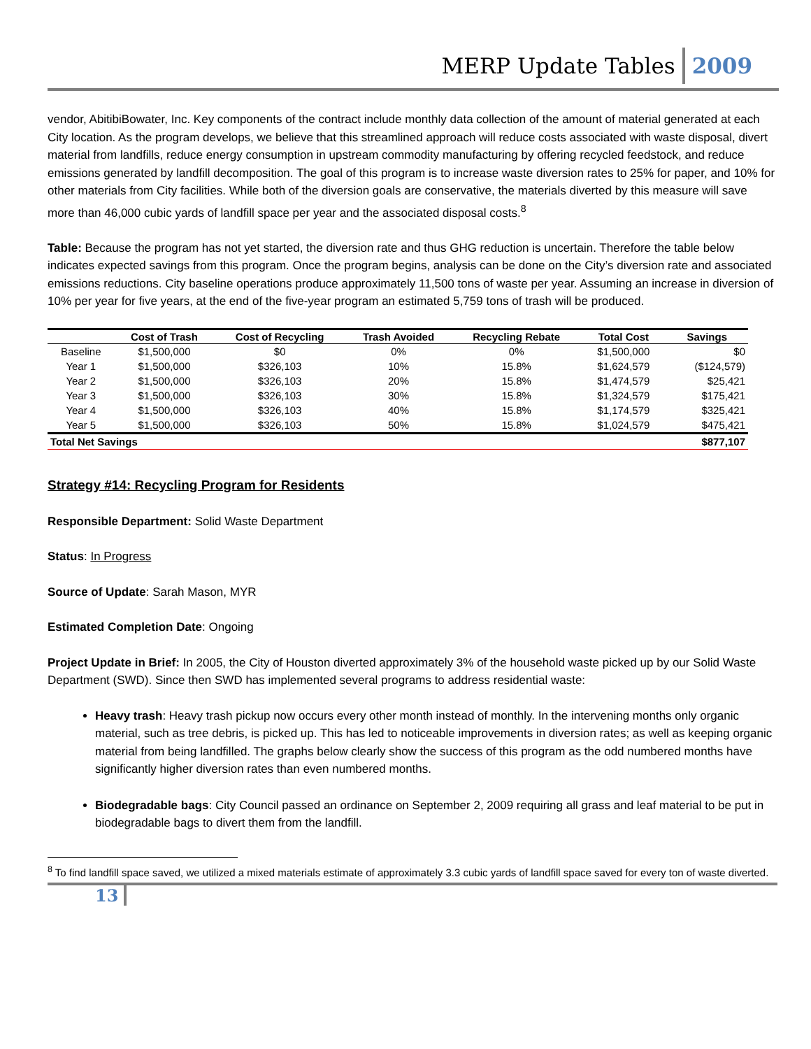MERP Update Tables 2009
vendor, AbitibiBowater, Inc. Key components of the contract include monthly data collection of the amount of material generated at each City location. As the program develops, we believe that this streamlined approach will reduce costs associated with waste disposal, divert material from landfills, reduce energy consumption in upstream commodity manufacturing by offering recycled feedstock, and reduce emissions generated by landfill decomposition. The goal of this program is to increase waste diversion rates to 25% for paper, and 10% for other materials from City facilities. While both of the diversion goals are conservative, the materials diverted by this measure will save more than 46,000 cubic yards of landfill space per year and the associated disposal costs.<sup>8</sup>
Table: Because the program has not yet started, the diversion rate and thus GHG reduction is uncertain. Therefore the table below indicates expected savings from this program. Once the program begins, analysis can be done on the City’s diversion rate and associated emissions reductions. City baseline operations produce approximately 11,500 tons of waste per year. Assuming an increase in diversion of 10% per year for five years, at the end of the five-year program an estimated 5,759 tons of trash will be produced.
| | Cost of Trash | Cost of Recycling | Trash Avoided | Recycling Rebate | Total Cost | Savings |
| --- | --- | --- | --- | --- | --- | --- |
| Baseline | $1,500,000 | $0 | 0% | 0% | $1,500,000 | $0 |
| Year 1 | $1,500,000 | $326,103 | 10% | 15.8% | $1,624,579 | ($124,579) |
| Year 2 | $1,500,000 | $326,103 | 20% | 15.8% | $1,474,579 | $25,421 |
| Year 3 | $1,500,000 | $326,103 | 30% | 15.8% | $1,324,579 | $175,421 |
| Year 4 | $1,500,000 | $326,103 | 40% | 15.8% | $1,174,579 | $325,421 |
| Year 5 | $1,500,000 | $326,103 | 50% | 15.8% | $1,024,579 | $475,421 |
| Total Net Savings | | | | | | $877,107 |
Strategy #14: Recycling Program for Residents
Responsible Department: Solid Waste Department
Status: In Progress
Source of Update: Sarah Mason, MYR
Estimated Completion Date: Ongoing
Project Update in Brief: In 2005, the City of Houston diverted approximately 3% of the household waste picked up by our Solid Waste Department (SWD). Since then SWD has implemented several programs to address residential waste:
Heavy trash: Heavy trash pickup now occurs every other month instead of monthly. In the intervening months only organic material, such as tree debris, is picked up. This has led to noticeable improvements in diversion rates; as well as keeping organic material from being landfilled. The graphs below clearly show the success of this program as the odd numbered months have significantly higher diversion rates than even numbered months.
Biodegradable bags: City Council passed an ordinance on September 2, 2009 requiring all grass and leaf material to be put in biodegradable bags to divert them from the landfill.
<sup>8</sup> To find landfill space saved, we utilized a mixed materials estimate of approximately 3.3 cubic yards of landfill space saved for every ton of waste diverted.
13